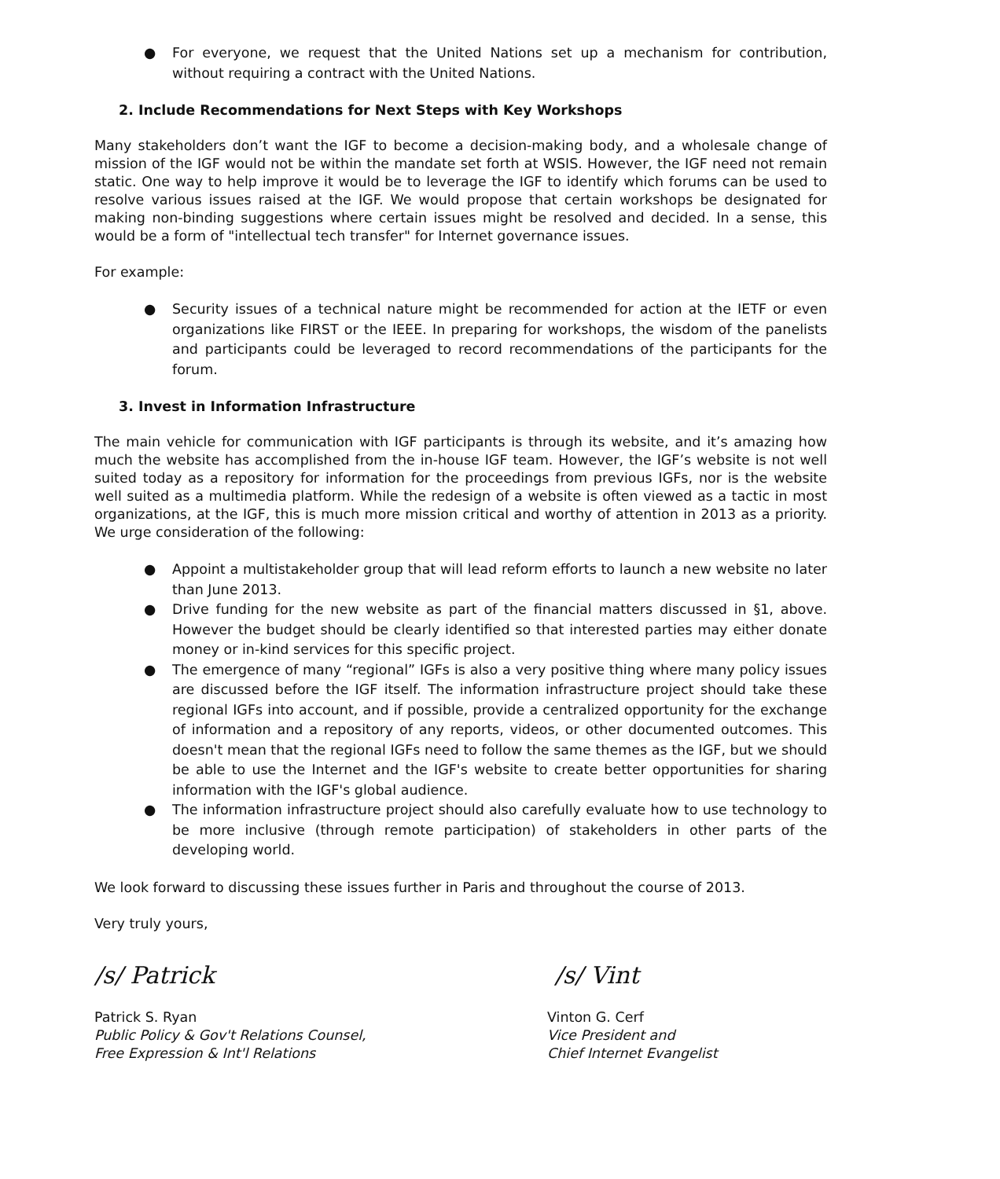● For everyone, we request that the United Nations set up a mechanism for contribution, without requiring a contract with the United Nations.
2. Include Recommendations for Next Steps with Key Workshops
Many stakeholders don’t want the IGF to become a decision-making body, and a wholesale change of mission of the IGF would not be within the mandate set forth at WSIS. However, the IGF need not remain static. One way to help improve it would be to leverage the IGF to identify which forums can be used to resolve various issues raised at the IGF. We would propose that certain workshops be designated for making non-binding suggestions where certain issues might be resolved and decided. In a sense, this would be a form of "intellectual tech transfer" for Internet governance issues.
For example:
● Security issues of a technical nature might be recommended for action at the IETF or even organizations like FIRST or the IEEE. In preparing for workshops, the wisdom of the panelists and participants could be leveraged to record recommendations of the participants for the forum.
3. Invest in Information Infrastructure
The main vehicle for communication with IGF participants is through its website, and it’s amazing how much the website has accomplished from the in-house IGF team. However, the IGF’s website is not well suited today as a repository for information for the proceedings from previous IGFs, nor is the website well suited as a multimedia platform. While the redesign of a website is often viewed as a tactic in most organizations, at the IGF, this is much more mission critical and worthy of attention in 2013 as a priority. We urge consideration of the following:
● Appoint a multistakeholder group that will lead reform efforts to launch a new website no later than June 2013.
● Drive funding for the new website as part of the financial matters discussed in §1, above. However the budget should be clearly identified so that interested parties may either donate money or in-kind services for this specific project.
● The emergence of many “regional” IGFs is also a very positive thing where many policy issues are discussed before the IGF itself. The information infrastructure project should take these regional IGFs into account, and if possible, provide a centralized opportunity for the exchange of information and a repository of any reports, videos, or other documented outcomes. This doesn't mean that the regional IGFs need to follow the same themes as the IGF, but we should be able to use the Internet and the IGF's website to create better opportunities for sharing information with the IGF's global audience.
● The information infrastructure project should also carefully evaluate how to use technology to be more inclusive (through remote participation) of stakeholders in other parts of the developing world.
We look forward to discussing these issues further in Paris and throughout the course of 2013.
Very truly yours,
/s/ Patrick
Patrick S. Ryan
Public Policy & Gov't Relations Counsel,
Free Expression & Int'l Relations
/s/ Vint
Vinton G. Cerf
Vice President and
Chief Internet Evangelist